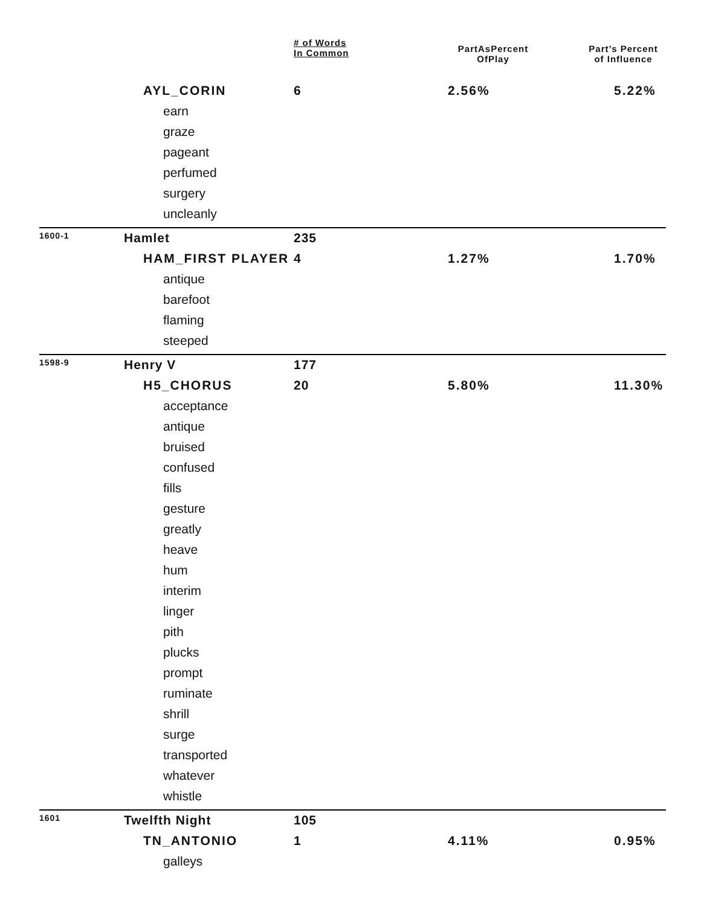| | | # of Words In Common | PartAsPercent OfPlay | Part’s Percent of Influence |
| --- | --- | --- | --- | --- |
| | AYL_CORIN | 6 | 2.56% | 5.22% |
| | earn | | | |
| | graze | | | |
| | pageant | | | |
| | perfumed | | | |
| | surgery | | | |
| | uncleanly | | | |
| 1600-1 | Hamlet | 235 | | |
| | HAM_FIRST PLAYER | 4 | 1.27% | 1.70% |
| | antique | | | |
| | barefoot | | | |
| | flaming | | | |
| | steeped | | | |
| 1598-9 | Henry V | 177 | | |
| | H5_CHORUS | 20 | 5.80% | 11.30% |
| | acceptance | | | |
| | antique | | | |
| | bruised | | | |
| | confused | | | |
| | fills | | | |
| | gesture | | | |
| | greatly | | | |
| | heave | | | |
| | hum | | | |
| | interim | | | |
| | linger | | | |
| | pith | | | |
| | plucks | | | |
| | prompt | | | |
| | ruminate | | | |
| | shrill | | | |
| | surge | | | |
| | transported | | | |
| | whatever | | | |
| | whistle | | | |
| 1601 | Twelfth Night | 105 | | |
| | TN_ANTONIO | 1 | 4.11% | 0.95% |
| | galleys | | | |